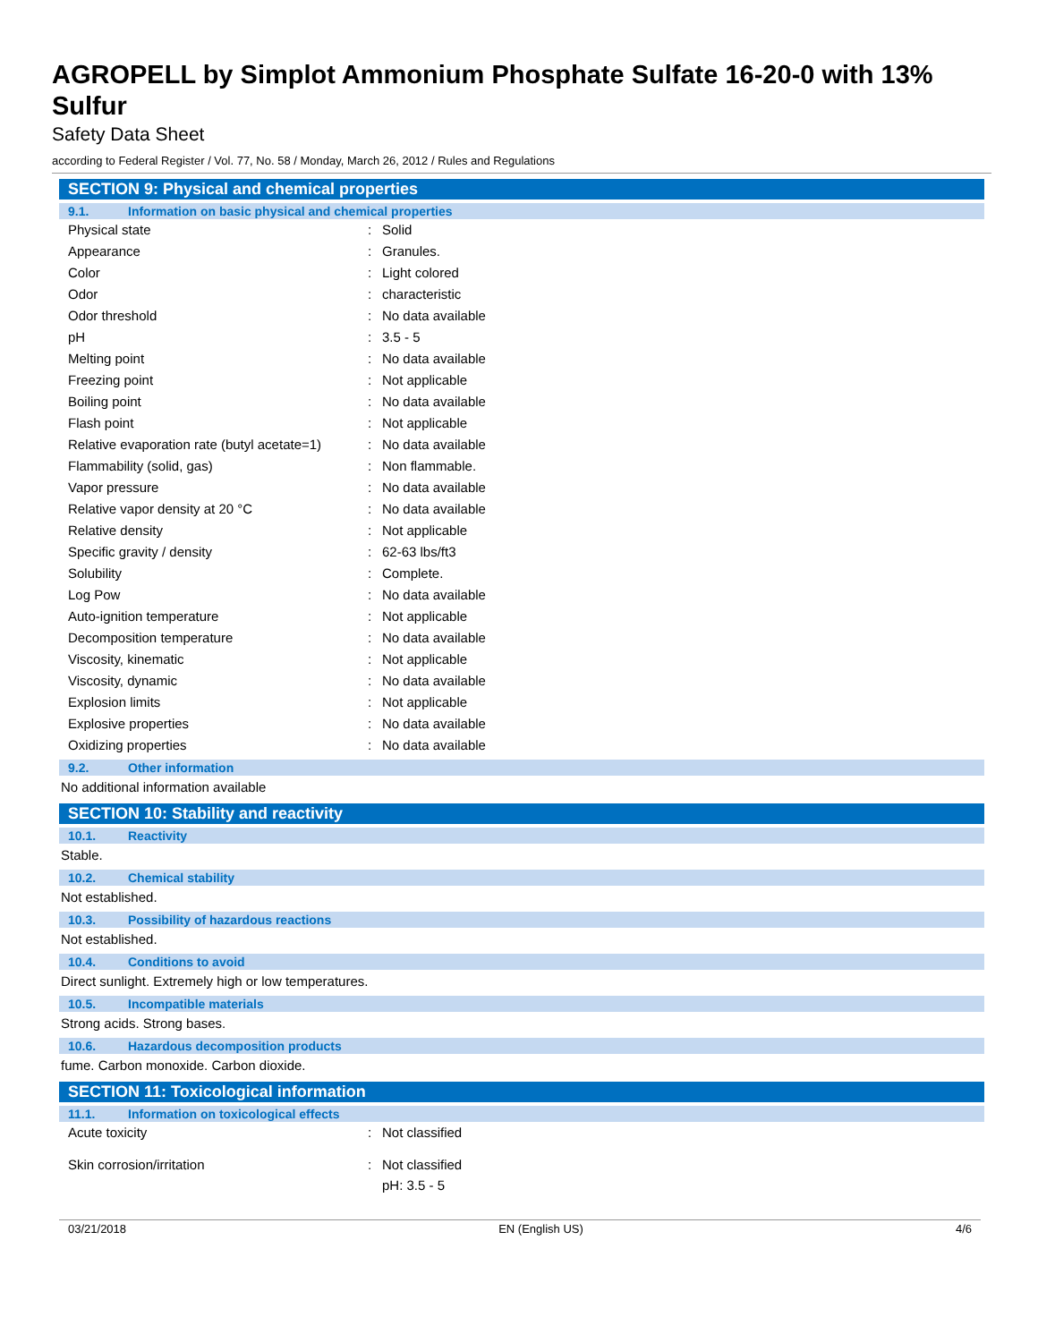AGROPELL by Simplot Ammonium Phosphate Sulfate 16-20-0 with 13% Sulfur
Safety Data Sheet
according to Federal Register / Vol. 77, No. 58 / Monday, March 26, 2012 / Rules and Regulations
SECTION 9: Physical and chemical properties
9.1. Information on basic physical and chemical properties
| Physical state | : | Solid |
| Appearance | : | Granules. |
| Color | : | Light colored |
| Odor | : | characteristic |
| Odor threshold | : | No data available |
| pH | : | 3.5 - 5 |
| Melting point | : | No data available |
| Freezing point | : | Not applicable |
| Boiling point | : | No data available |
| Flash point | : | Not applicable |
| Relative evaporation rate (butyl acetate=1) | : | No data available |
| Flammability (solid, gas) | : | Non flammable. |
| Vapor pressure | : | No data available |
| Relative vapor density at 20 °C | : | No data available |
| Relative density | : | Not applicable |
| Specific gravity / density | : | 62-63 lbs/ft3 |
| Solubility | : | Complete. |
| Log Pow | : | No data available |
| Auto-ignition temperature | : | Not applicable |
| Decomposition temperature | : | No data available |
| Viscosity, kinematic | : | Not applicable |
| Viscosity, dynamic | : | No data available |
| Explosion limits | : | Not applicable |
| Explosive properties | : | No data available |
| Oxidizing properties | : | No data available |
9.2. Other information
No additional information available
SECTION 10: Stability and reactivity
10.1. Reactivity
Stable.
10.2. Chemical stability
Not established.
10.3. Possibility of hazardous reactions
Not established.
10.4. Conditions to avoid
Direct sunlight. Extremely high or low temperatures.
10.5. Incompatible materials
Strong acids. Strong bases.
10.6. Hazardous decomposition products
fume. Carbon monoxide. Carbon dioxide.
SECTION 11: Toxicological information
11.1. Information on toxicological effects
| Acute toxicity | : | Not classified |
| Skin corrosion/irritation | : | Not classified pH: 3.5 - 5 |
03/21/2018 EN (English US) 4/6